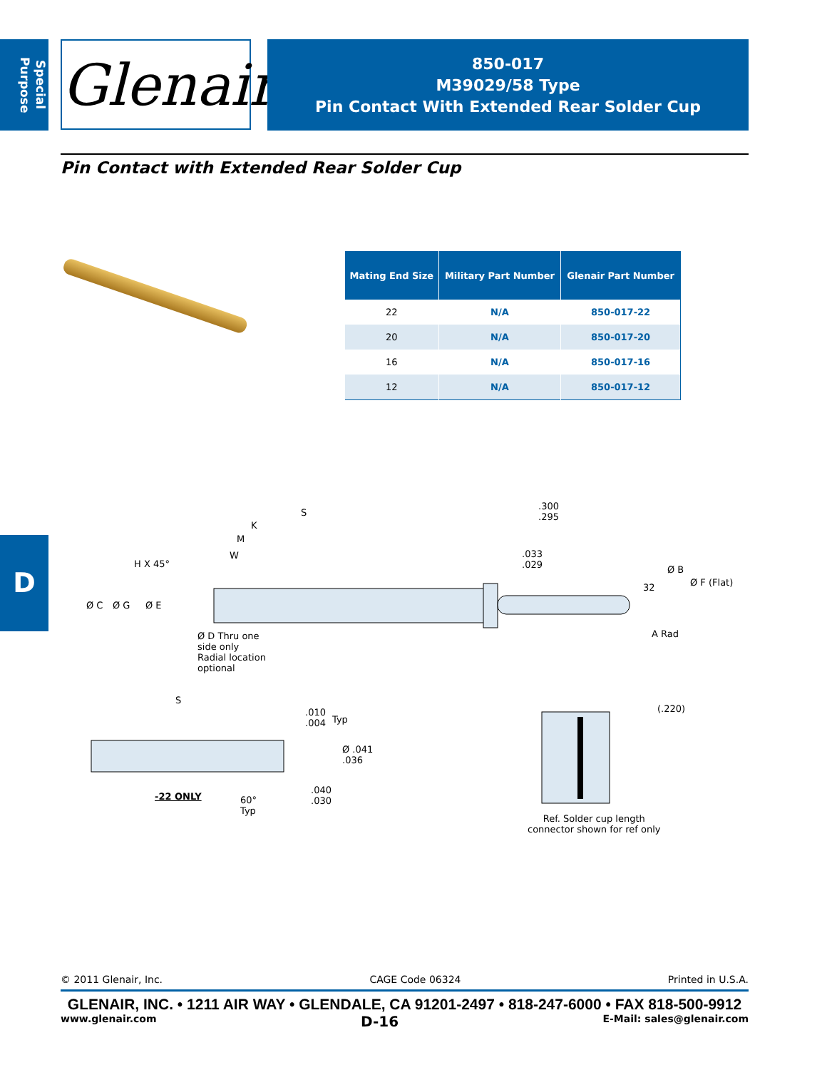Special Purpose
Glenair.
850-017
M39029/58 Type
Pin Contact With Extended Rear Solder Cup
Pin Contact with Extended Rear Solder Cup
| Mating End Size | Military Part Number | Glenair Part Number |
| --- | --- | --- |
| 22 | N/A | 850-017-22 |
| 20 | N/A | 850-017-20 |
| 16 | N/A | 850-017-16 |
| 12 | N/A | 850-017-12 |
D H X 45°
S
K
M
W
.300
.295
.033
.029
Ø B
Ø F (Flat)
32
Ø C Ø G Ø E
A Rad
Ø D Thru one
side only
Radial location
optional
S
.010
.004
Typ
Ø .041
.036
.040
.030
-22 ONLY
60°
Typ
(.220)
Ref. Solder cup length
connector shown for ref only
© 2011 Glenair, Inc. CAGE Code 06324 Printed in U.S.A.
GLENAIR, INC. • 1211 AIR WAY • GLENDALE, CA 91201-2497 • 818-247-6000 • FAX 818-500-9912
www.glenair.com D-16 E-Mail: sales@glenair.com